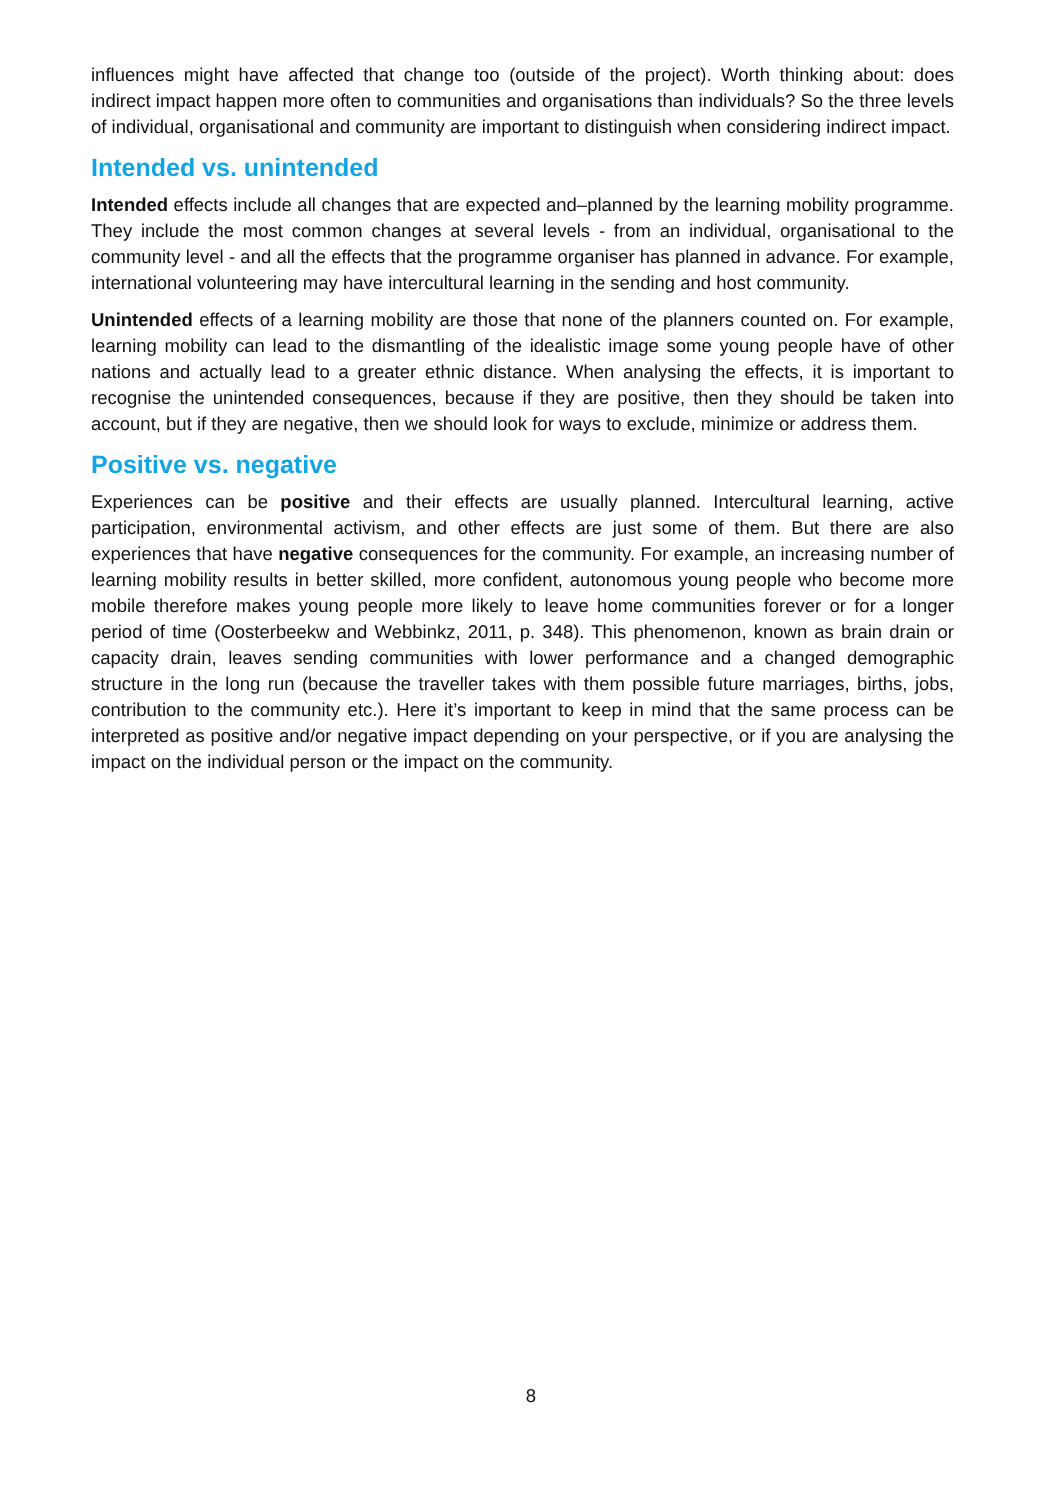influences might have affected that change too (outside of the project). Worth thinking about: does indirect impact happen more often to communities and organisations than individuals? So the three levels of individual, organisational and community are important to distinguish when considering indirect impact.
Intended vs. unintended
Intended effects include all changes that are expected and–planned by the learning mobility programme. They include the most common changes at several levels - from an individual, organisational to the community level - and all the effects that the programme organiser has planned in advance. For example, international volunteering may have intercultural learning in the sending and host community.
Unintended effects of a learning mobility are those that none of the planners counted on. For example, learning mobility can lead to the dismantling of the idealistic image some young people have of other nations and actually lead to a greater ethnic distance. When analysing the effects, it is important to recognise the unintended consequences, because if they are positive, then they should be taken into account, but if they are negative, then we should look for ways to exclude, minimize or address them.
Positive vs. negative
Experiences can be positive and their effects are usually planned. Intercultural learning, active participation, environmental activism, and other effects are just some of them. But there are also experiences that have negative consequences for the community. For example, an increasing number of learning mobility results in better skilled, more confident, autonomous young people who become more mobile therefore makes young people more likely to leave home communities forever or for a longer period of time (Oosterbeekw and Webbinkz, 2011, p. 348). This phenomenon, known as brain drain or capacity drain, leaves sending communities with lower performance and a changed demographic structure in the long run (because the traveller takes with them possible future marriages, births, jobs, contribution to the community etc.). Here it’s important to keep in mind that the same process can be interpreted as positive and/or negative impact depending on your perspective, or if you are analysing the impact on the individual person or the impact on the community.
8